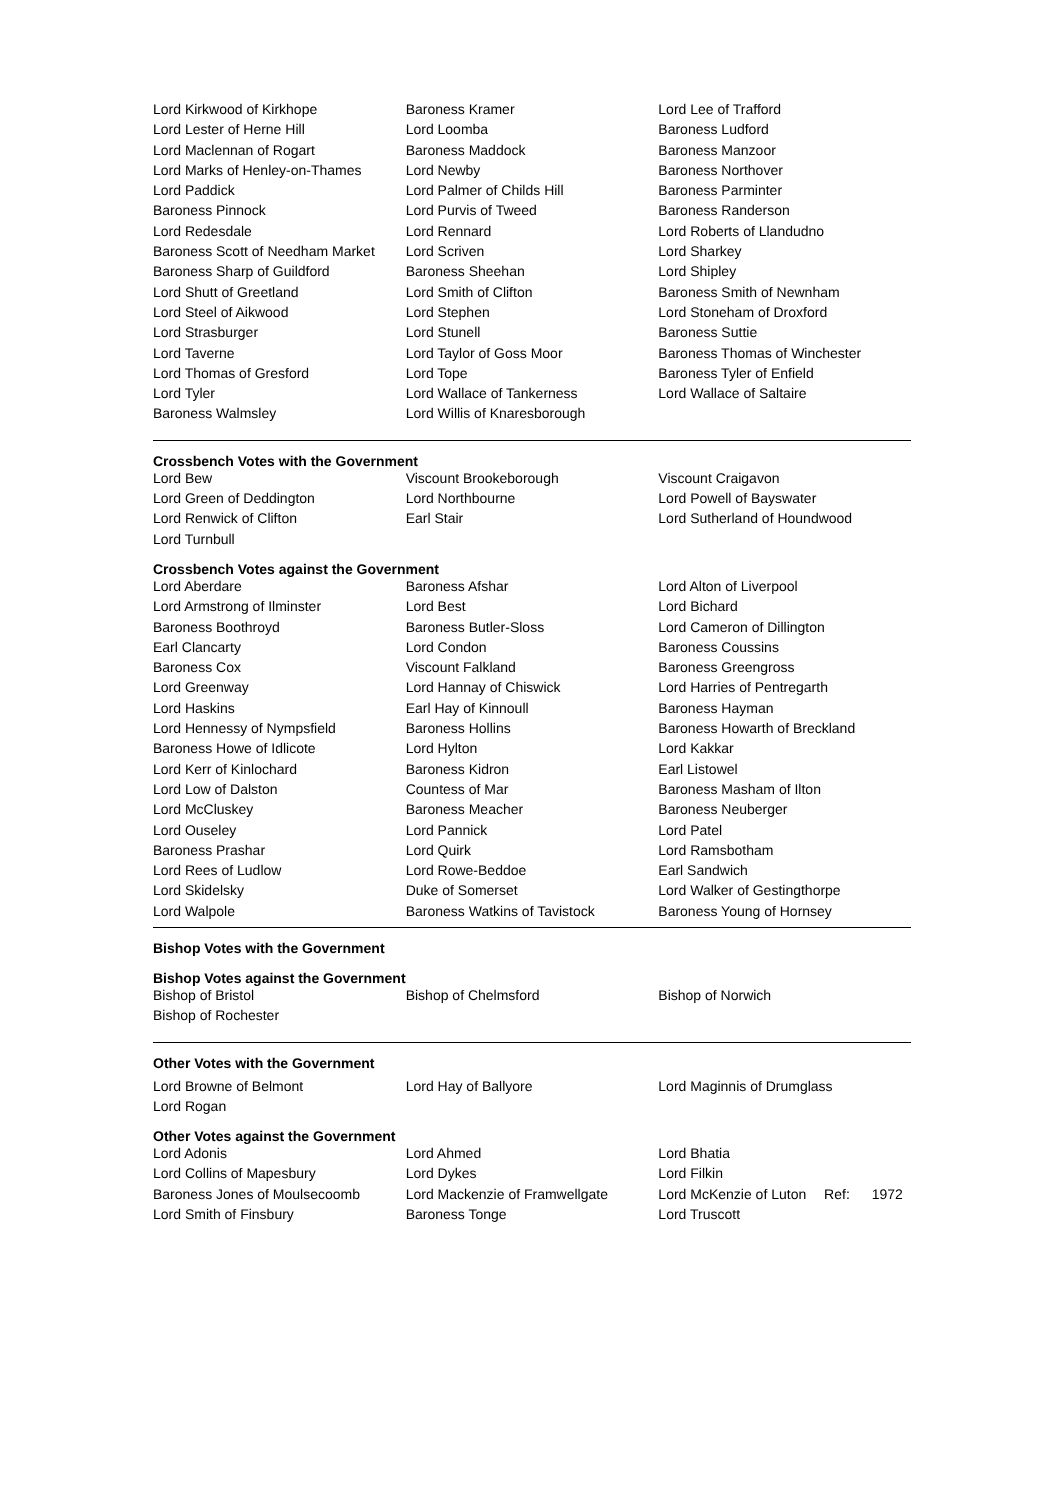| Lord Kirkwood of Kirkhope | Baroness Kramer | Lord Lee of Trafford |
| Lord Lester of Herne Hill | Lord Loomba | Baroness Ludford |
| Lord Maclennan of Rogart | Baroness Maddock | Baroness Manzoor |
| Lord Marks of Henley-on-Thames | Lord Newby | Baroness Northover |
| Lord Paddick | Lord Palmer of Childs Hill | Baroness Parminter |
| Baroness Pinnock | Lord Purvis of Tweed | Baroness Randerson |
| Lord Redesdale | Lord Rennard | Lord Roberts of Llandudno |
| Baroness Scott of Needham Market | Lord Scriven | Lord Sharkey |
| Baroness Sharp of Guildford | Baroness Sheehan | Lord Shipley |
| Lord Shutt of Greetland | Lord Smith of Clifton | Baroness Smith of Newnham |
| Lord Steel of Aikwood | Lord Stephen | Lord Stoneham of Droxford |
| Lord Strasburger | Lord Stunell | Baroness Suttie |
| Lord Taverne | Lord Taylor of Goss Moor | Baroness Thomas of Winchester |
| Lord Thomas of Gresford | Lord Tope | Baroness Tyler of Enfield |
| Lord Tyler | Lord Wallace of Tankerness | Lord Wallace of Saltaire |
| Baroness Walmsley | Lord Willis of Knaresborough | |
Crossbench Votes with the Government
| Lord Bew | Viscount Brookeborough | Viscount Craigavon |
| Lord Green of Deddington | Lord Northbourne | Lord Powell of Bayswater |
| Lord Renwick of Clifton | Earl Stair | Lord Sutherland of Houndwood |
| Lord Turnbull | | |
Crossbench Votes against the Government
| Lord Aberdare | Baroness Afshar | Lord Alton of Liverpool |
| Lord Armstrong of Ilminster | Lord Best | Lord Bichard |
| Baroness Boothroyd | Baroness Butler-Sloss | Lord Cameron of Dillington |
| Earl Clancarty | Lord Condon | Baroness Coussins |
| Baroness Cox | Viscount Falkland | Baroness Greengross |
| Lord Greenway | Lord Hannay of Chiswick | Lord Harries of Pentregarth |
| Lord Haskins | Earl Hay of Kinnoull | Baroness Hayman |
| Lord Hennessy of Nympsfield | Baroness Hollins | Baroness Howarth of Breckland |
| Baroness Howe of Idlicote | Lord Hylton | Lord Kakkar |
| Lord Kerr of Kinlochard | Baroness Kidron | Earl Listowel |
| Lord Low of Dalston | Countess of Mar | Baroness Masham of Ilton |
| Lord McCluskey | Baroness Meacher | Baroness Neuberger |
| Lord Ouseley | Lord Pannick | Lord Patel |
| Baroness Prashar | Lord Quirk | Lord Ramsbotham |
| Lord Rees of Ludlow | Lord Rowe-Beddoe | Earl Sandwich |
| Lord Skidelsky | Duke of Somerset | Lord Walker of Gestingthorpe |
| Lord Walpole | Baroness Watkins of Tavistock | Baroness Young of Hornsey |
Bishop Votes with the Government
Bishop Votes against the Government
| Bishop of Bristol | Bishop of Chelmsford | Bishop of Norwich |
| Bishop of Rochester | | |
Other Votes with the Government
| Lord Browne of Belmont | Lord Hay of Ballyore | Lord Maginnis of Drumglass |
| Lord Rogan | | |
Other Votes against the Government
| Lord Adonis | Lord Ahmed | Lord Bhatia |
| Lord Collins of Mapesbury | Lord Dykes | Lord Filkin |
| Baroness Jones of Moulsecoomb | Lord Mackenzie of Framwellgate | Lord McKenzie of Luton Ref: 1972 |
| Lord Smith of Finsbury | Baroness Tonge | Lord Truscott |